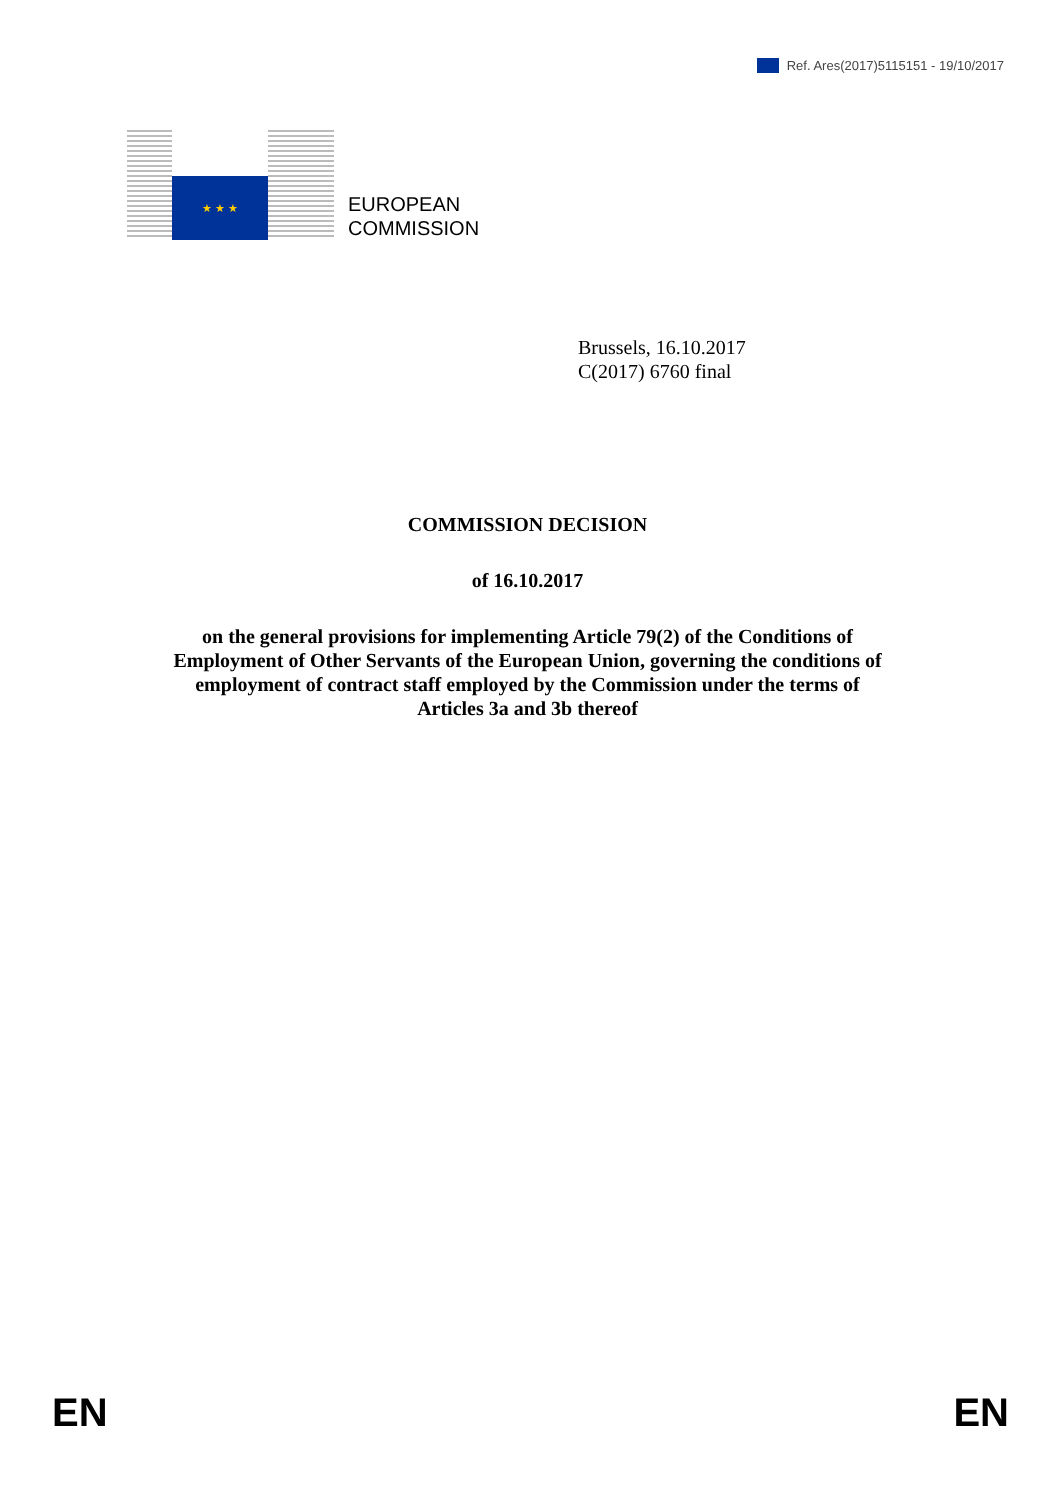Ref. Ares(2017)5115151 - 19/10/2017
★ ★ ★
EUROPEAN
COMMISSION
Brussels, 16.10.2017
C(2017) 6760 final
COMMISSION DECISION
of 16.10.2017
on the general provisions for implementing Article 79(2) of the Conditions of
Employment of Other Servants of the European Union, governing the conditions of
employment of contract staff employed by the Commission under the terms of
Articles 3a and 3b thereof
EN EN